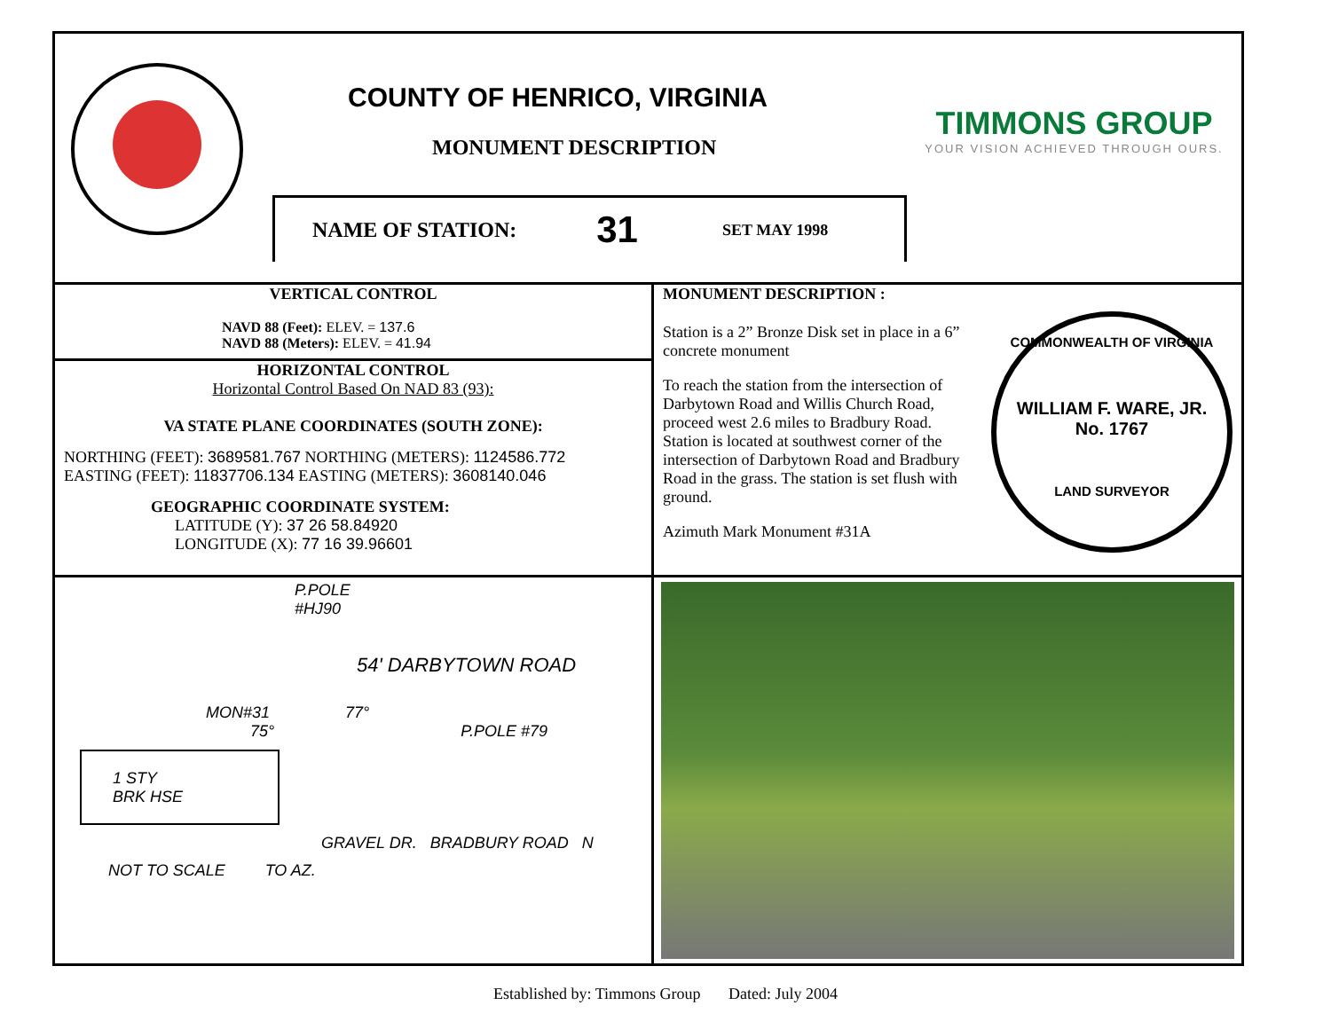COUNTY OF HENRICO, VIRGINIA
MONUMENT DESCRIPTION
NAME OF STATION: 31 SET MAY 1998
TIMMONS GROUP
YOUR VISION ACHIEVED THROUGH OURS.
VERTICAL CONTROL
NAVD 88 (Feet): ELEV. = 137.6
NAVD 88 (Meters): ELEV. = 41.94
HORIZONTAL CONTROL
Horizontal Control Based On NAD 83 (93):
VA STATE PLANE COORDINATES (SOUTH ZONE):
NORTHING (FEET): 3689581.767 NORTHING (METERS): 1124586.772
EASTING (FEET): 11837706.134 EASTING (METERS): 3608140.046
GEOGRAPHIC COORDINATE SYSTEM:
LATITUDE (Y): 37 26 58.84920
LONGITUDE (X): 77 16 39.96601
MONUMENT DESCRIPTION :
Station is a 2” Bronze Disk set in place in a 6” concrete monument
To reach the station from the intersection of Darbytown Road and Willis Church Road, proceed west 2.6 miles to Bradbury Road. Station is located at southwest corner of the intersection of Darbytown Road and Bradbury Road in the grass. The station is set flush with ground.
Azimuth Mark Monument #31A
COMMONWEALTH OF VIRGINIA
WILLIAM F. WARE, JR.
No. 1767
LAND SURVEYOR
P.POLE
#HJ90
54' DARBYTOWN ROAD
MON#31 77°
75° P.POLE #79
1 STY
BRK HSE
GRAVEL DR. BRADBURY ROAD N
NOT TO SCALE TO AZ.
Established by: Timmons Group Dated: July 2004